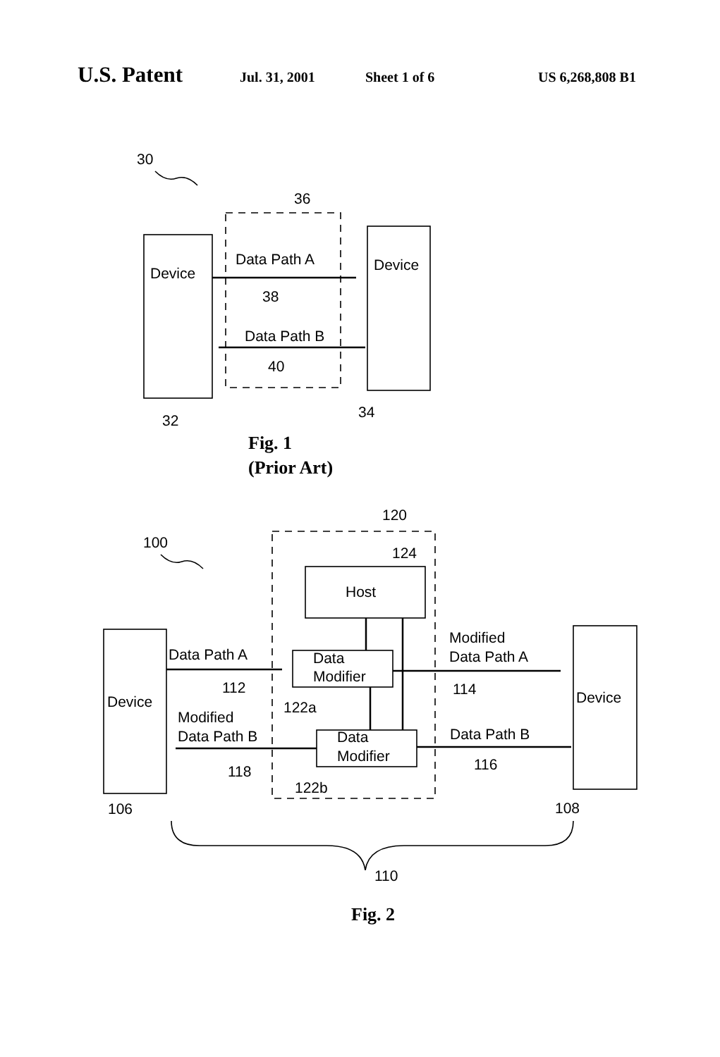U.S. Patent Jul. 31, 2001 Sheet 1 of 6 US 6,268,808 B1
30
36
Device
Device
Data Path A
38
Data Path B
40
32
34
120
100
124
Host
Data Path A
Data
Modifier
Modified
Data Path A
Device
Device
112
114
122a
Modified
Data Path B
Data Path B
Data
Modifier
118
116
122b
106
108
110
Fig. 1
(Prior Art)
Fig. 2